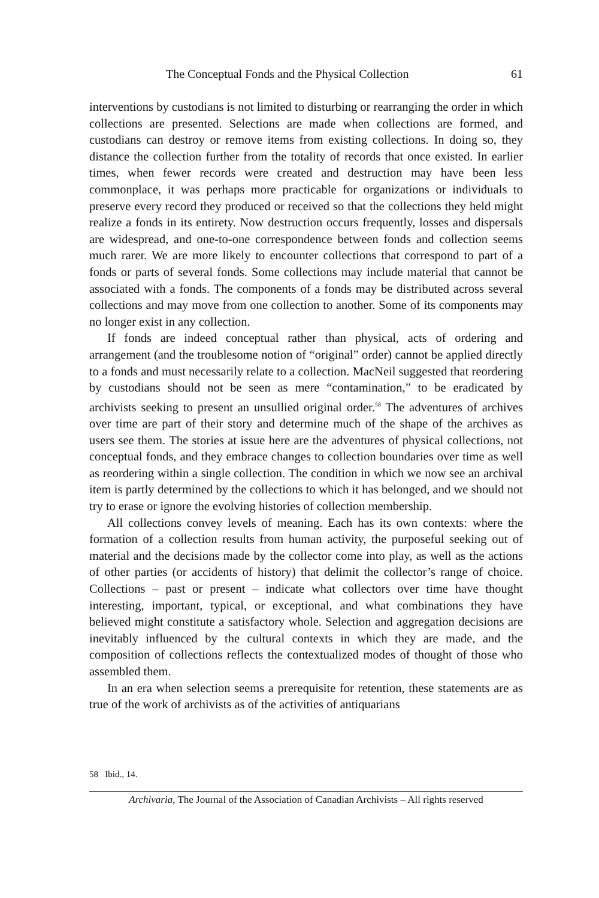The Conceptual Fonds and the Physical Collection 61
interventions by custodians is not limited to disturbing or rearranging the order in which collections are presented. Selections are made when collections are formed, and custodians can destroy or remove items from existing collections. In doing so, they distance the collection further from the totality of records that once existed. In earlier times, when fewer records were created and destruction may have been less commonplace, it was perhaps more practicable for organizations or individuals to preserve every record they produced or received so that the collections they held might realize a fonds in its entirety. Now destruction occurs frequently, losses and dispersals are widespread, and one-to-one correspondence between fonds and collection seems much rarer. We are more likely to encounter collections that correspond to part of a fonds or parts of several fonds. Some collections may include material that cannot be associated with a fonds. The components of a fonds may be distributed across several collections and may move from one collection to another. Some of its components may no longer exist in any collection.
If fonds are indeed conceptual rather than physical, acts of ordering and arrangement (and the troublesome notion of “original” order) cannot be applied directly to a fonds and must necessarily relate to a collection. MacNeil suggested that reordering by custodians should not be seen as mere “contamination,” to be eradicated by archivists seeking to present an unsullied original order.<sup>58</sup> The adventures of archives over time are part of their story and determine much of the shape of the archives as users see them. The stories at issue here are the adventures of physical collections, not conceptual fonds, and they embrace changes to collection boundaries over time as well as reordering within a single collection. The condition in which we now see an archival item is partly determined by the collections to which it has belonged, and we should not try to erase or ignore the evolving histories of collection membership.
All collections convey levels of meaning. Each has its own contexts: where the formation of a collection results from human activity, the purposeful seeking out of material and the decisions made by the collector come into play, as well as the actions of other parties (or accidents of history) that delimit the collector’s range of choice. Collections – past or present – indicate what collectors over time have thought interesting, important, typical, or exceptional, and what combinations they have believed might constitute a satisfactory whole. Selection and aggregation decisions are inevitably influenced by the cultural contexts in which they are made, and the composition of collections reflects the contextualized modes of thought of those who assembled them.
In an era when selection seems a prerequisite for retention, these statements are as true of the work of archivists as of the activities of antiquarians
58 Ibid., 14.
Archivaria, The Journal of the Association of Canadian Archivists – All rights reserved